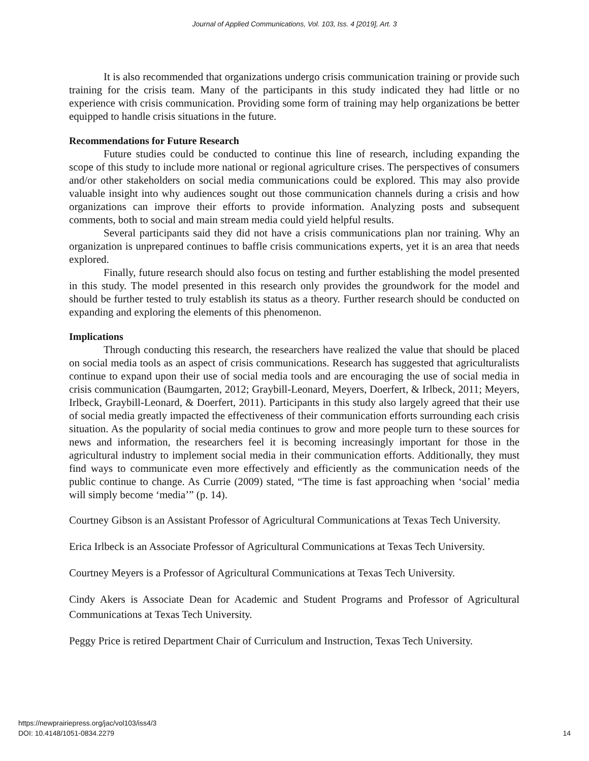Journal of Applied Communications, Vol. 103, Iss. 4 [2019], Art. 3
It is also recommended that organizations undergo crisis communication training or provide such training for the crisis team. Many of the participants in this study indicated they had little or no experience with crisis communication. Providing some form of training may help organizations be better equipped to handle crisis situations in the future.
Recommendations for Future Research
Future studies could be conducted to continue this line of research, including expanding the scope of this study to include more national or regional agriculture crises. The perspectives of consumers and/or other stakeholders on social media communications could be explored. This may also provide valuable insight into why audiences sought out those communication channels during a crisis and how organizations can improve their efforts to provide information. Analyzing posts and subsequent comments, both to social and main stream media could yield helpful results.
Several participants said they did not have a crisis communications plan nor training. Why an organization is unprepared continues to baffle crisis communications experts, yet it is an area that needs explored.
Finally, future research should also focus on testing and further establishing the model presented in this study. The model presented in this research only provides the groundwork for the model and should be further tested to truly establish its status as a theory. Further research should be conducted on expanding and exploring the elements of this phenomenon.
Implications
Through conducting this research, the researchers have realized the value that should be placed on social media tools as an aspect of crisis communications. Research has suggested that agriculturalists continue to expand upon their use of social media tools and are encouraging the use of social media in crisis communication (Baumgarten, 2012; Graybill-Leonard, Meyers, Doerfert, & Irlbeck, 2011; Meyers, Irlbeck, Graybill-Leonard, & Doerfert, 2011). Participants in this study also largely agreed that their use of social media greatly impacted the effectiveness of their communication efforts surrounding each crisis situation. As the popularity of social media continues to grow and more people turn to these sources for news and information, the researchers feel it is becoming increasingly important for those in the agricultural industry to implement social media in their communication efforts. Additionally, they must find ways to communicate even more effectively and efficiently as the communication needs of the public continue to change. As Currie (2009) stated, “The time is fast approaching when ‘social’ media will simply become ‘media’” (p. 14).
Courtney Gibson is an Assistant Professor of Agricultural Communications at Texas Tech University.
Erica Irlbeck is an Associate Professor of Agricultural Communications at Texas Tech University.
Courtney Meyers is a Professor of Agricultural Communications at Texas Tech University.
Cindy Akers is Associate Dean for Academic and Student Programs and Professor of Agricultural Communications at Texas Tech University.
Peggy Price is retired Department Chair of Curriculum and Instruction, Texas Tech University.
https://newprairiepress.org/jac/vol103/iss4/3
DOI: 10.4148/1051-0834.2279
14